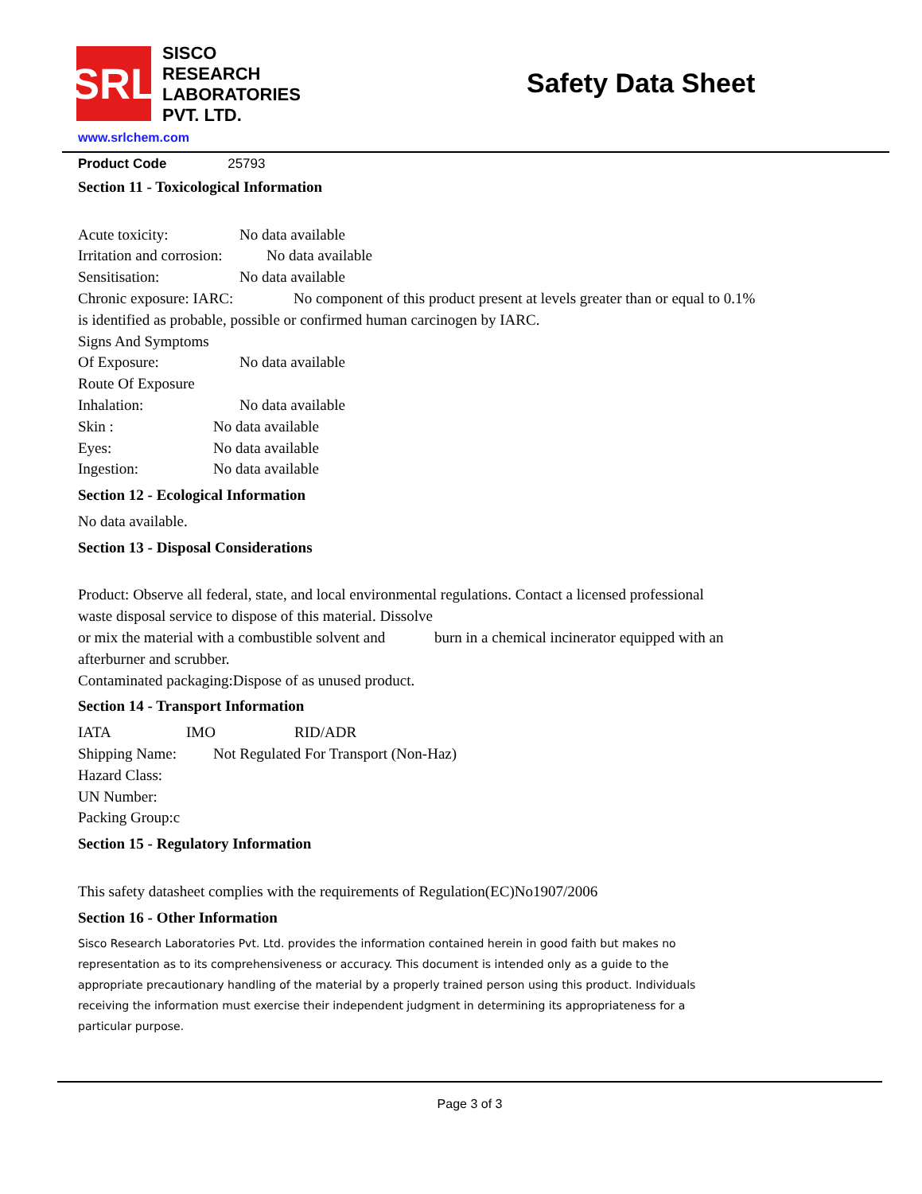SRL
SISCO
RESEARCH
LABORATORIES
PVT. LTD.
Safety Data Sheet
www.srlchem.com
Product Code 25793
Section 11 - Toxicological Information
Acute toxicity: No data available
Irritation and corrosion: No data available
Sensitisation: No data available
Chronic exposure: IARC: No component of this product present at levels greater than or equal to 0.1%
is identified as probable, possible or confirmed human carcinogen by IARC.
Signs And Symptoms
Of Exposure: No data available
Route Of Exposure
Inhalation: No data available
Skin : No data available
Eyes: No data available
Ingestion: No data available
Section 12 - Ecological Information
No data available.
Section 13 - Disposal Considerations
Product: Observe all federal, state, and local environmental regulations. Contact a licensed professional
waste disposal service to dispose of this material. Dissolve
or mix the material with a combustible solvent and burn in a chemical incinerator equipped with an
afterburner and scrubber.
Contaminated packaging:Dispose of as unused product.
Section 14 - Transport Information
IATA IMO RID/ADR
Shipping Name: Not Regulated For Transport (Non-Haz)
Hazard Class:
UN Number:
Packing Group:c
Section 15 - Regulatory Information
This safety datasheet complies with the requirements of Regulation(EC)No1907/2006
Section 16 - Other Information
Sisco Research Laboratories Pvt. Ltd. provides the information contained herein in good faith but makes no
representation as to its comprehensiveness or accuracy. This document is intended only as a guide to the
appropriate precautionary handling of the material by a properly trained person using this product. Individuals
receiving the information must exercise their independent judgment in determining its appropriateness for a
particular purpose.
Page 3 of 3